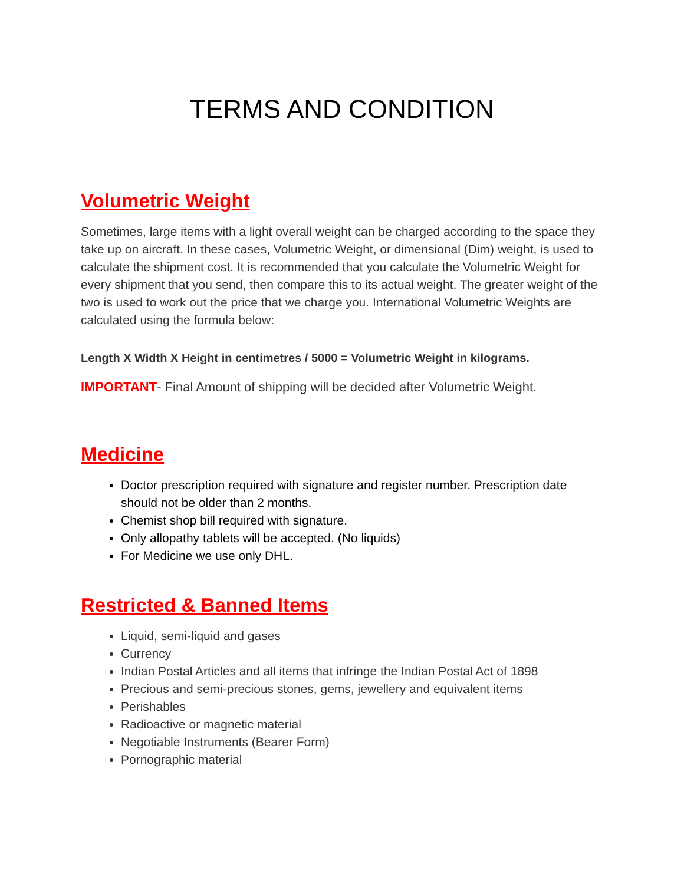TERMS AND CONDITION
Volumetric Weight
Sometimes, large items with a light overall weight can be charged according to the space they take up on aircraft. In these cases, Volumetric Weight, or dimensional (Dim) weight, is used to calculate the shipment cost. It is recommended that you calculate the Volumetric Weight for every shipment that you send, then compare this to its actual weight. The greater weight of the two is used to work out the price that we charge you. International Volumetric Weights are calculated using the formula below:
Length X Width X Height in centimetres / 5000 = Volumetric Weight in kilograms.
IMPORTANT- Final Amount of shipping will be decided after Volumetric Weight.
Medicine
Doctor prescription required with signature and register number. Prescription date should not be older than 2 months.
Chemist shop bill required with signature.
Only allopathy tablets will be accepted. (No liquids)
For Medicine we use only DHL.
Restricted & Banned Items
Liquid, semi-liquid and gases
Currency
Indian Postal Articles and all items that infringe the Indian Postal Act of 1898
Precious and semi-precious stones, gems, jewellery and equivalent items
Perishables
Radioactive or magnetic material
Negotiable Instruments (Bearer Form)
Pornographic material